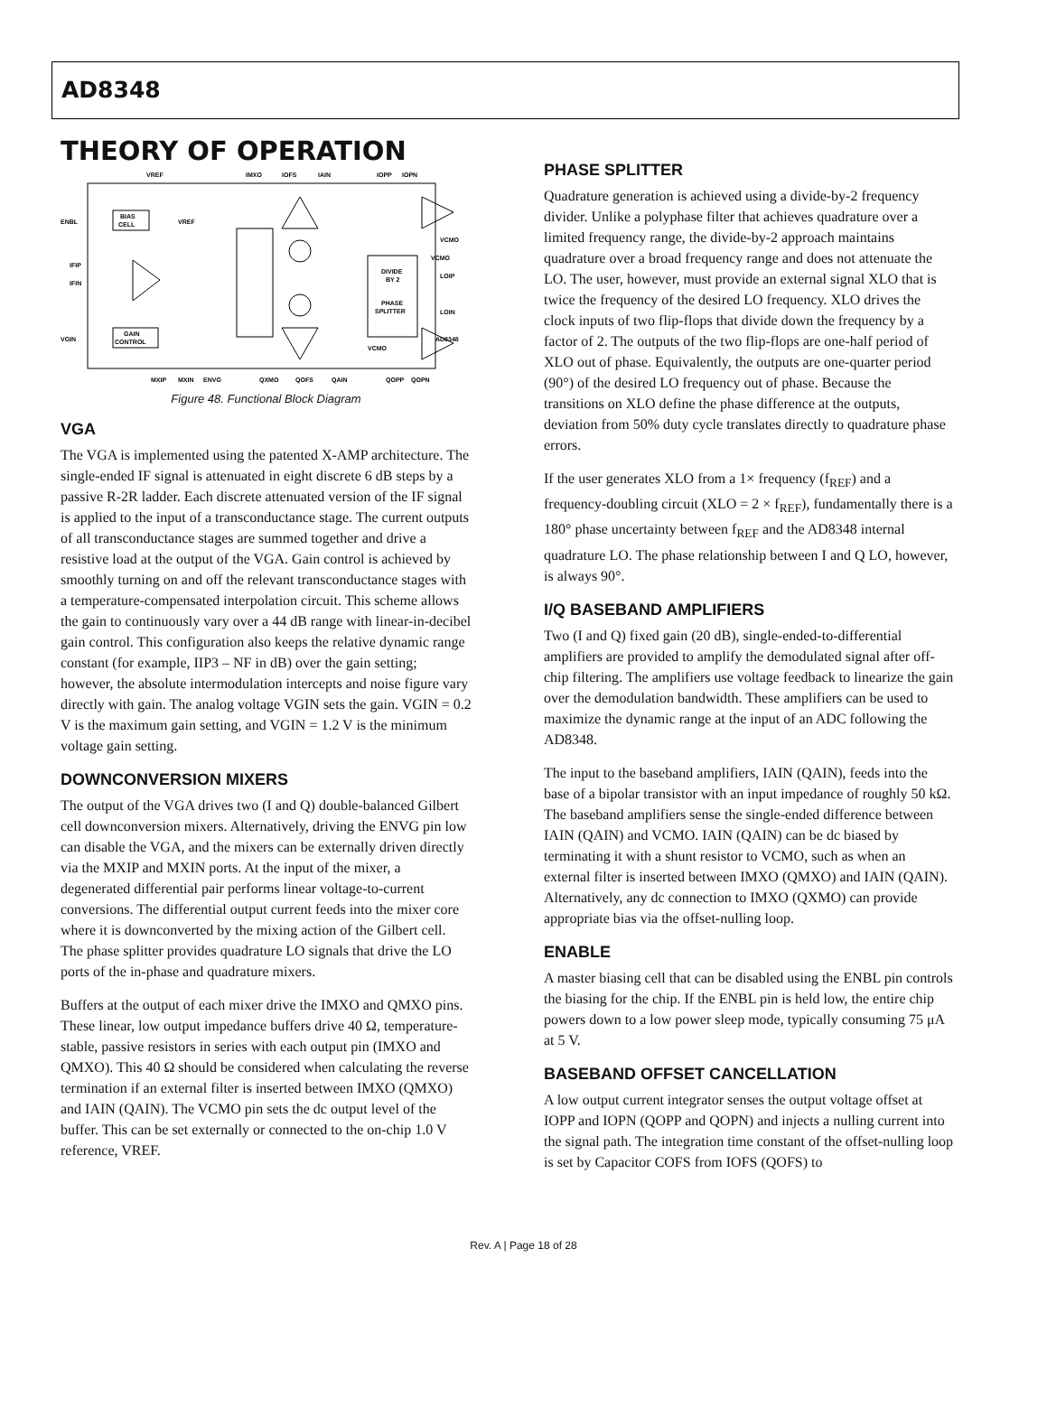AD8348
THEORY OF OPERATION
VREF
IMXO
IOFS
IAIN
IOPP
IOPN
ENBL
IFIP
IFIN
VGIN
VCMO
LOIP
LOIN
BIAS
CELL
VREF
GAIN
CONTROL
DIVIDE
BY 2
PHASE
SPLITTER
AD8348
VCMO
VCMO
MXIP
MXIN
ENVG
QXMO
QOFS
QAIN
QOPP
QOPN
Figure 48. Functional Block Diagram
VGA
The VGA is implemented using the patented X-AMP architecture. The single-ended IF signal is attenuated in eight discrete 6 dB steps by a passive R-2R ladder. Each discrete attenuated version of the IF signal is applied to the input of a transconductance stage. The current outputs of all transconductance stages are summed together and drive a resistive load at the output of the VGA. Gain control is achieved by smoothly turning on and off the relevant transconductance stages with a temperature-compensated interpolation circuit. This scheme allows the gain to continuously vary over a 44 dB range with linear-in-decibel gain control. This configuration also keeps the relative dynamic range constant (for example, IIP3 – NF in dB) over the gain setting; however, the absolute intermodulation intercepts and noise figure vary directly with gain. The analog voltage VGIN sets the gain. VGIN = 0.2 V is the maximum gain setting, and VGIN = 1.2 V is the minimum voltage gain setting.
DOWNCONVERSION MIXERS
The output of the VGA drives two (I and Q) double-balanced Gilbert cell downconversion mixers. Alternatively, driving the ENVG pin low can disable the VGA, and the mixers can be externally driven directly via the MXIP and MXIN ports. At the input of the mixer, a degenerated differential pair performs linear voltage-to-current conversions. The differential output current feeds into the mixer core where it is downconverted by the mixing action of the Gilbert cell. The phase splitter provides quadrature LO signals that drive the LO ports of the in-phase and quadrature mixers.
Buffers at the output of each mixer drive the IMXO and QMXO pins. These linear, low output impedance buffers drive 40 Ω, temperature-stable, passive resistors in series with each output pin (IMXO and QMXO). This 40 Ω should be considered when calculating the reverse termination if an external filter is inserted between IMXO (QMXO) and IAIN (QAIN). The VCMO pin sets the dc output level of the buffer. This can be set externally or connected to the on-chip 1.0 V reference, VREF.
PHASE SPLITTER
Quadrature generation is achieved using a divide-by-2 frequency divider. Unlike a polyphase filter that achieves quadrature over a limited frequency range, the divide-by-2 approach maintains quadrature over a broad frequency range and does not attenuate the LO. The user, however, must provide an external signal XLO that is twice the frequency of the desired LO frequency. XLO drives the clock inputs of two flip-flops that divide down the frequency by a factor of 2. The outputs of the two flip-flops are one-half period of XLO out of phase. Equivalently, the outputs are one-quarter period (90°) of the desired LO frequency out of phase. Because the transitions on XLO define the phase difference at the outputs, deviation from 50% duty cycle translates directly to quadrature phase errors.
If the user generates XLO from a 1× frequency (f<sub>REF</sub>) and a frequency-doubling circuit (XLO = 2 × f<sub>REF</sub>), fundamentally there is a 180° phase uncertainty between f<sub>REF</sub> and the AD8348 internal quadrature LO. The phase relationship between I and Q LO, however, is always 90°.
I/Q BASEBAND AMPLIFIERS
Two (I and Q) fixed gain (20 dB), single-ended-to-differential amplifiers are provided to amplify the demodulated signal after off-chip filtering. The amplifiers use voltage feedback to linearize the gain over the demodulation bandwidth. These amplifiers can be used to maximize the dynamic range at the input of an ADC following the AD8348.
The input to the baseband amplifiers, IAIN (QAIN), feeds into the base of a bipolar transistor with an input impedance of roughly 50 kΩ. The baseband amplifiers sense the single-ended difference between IAIN (QAIN) and VCMO. IAIN (QAIN) can be dc biased by terminating it with a shunt resistor to VCMO, such as when an external filter is inserted between IMXO (QMXO) and IAIN (QAIN). Alternatively, any dc connection to IMXO (QXMO) can provide appropriate bias via the offset-nulling loop.
ENABLE
A master biasing cell that can be disabled using the ENBL pin controls the biasing for the chip. If the ENBL pin is held low, the entire chip powers down to a low power sleep mode, typically consuming 75 μA at 5 V.
BASEBAND OFFSET CANCELLATION
A low output current integrator senses the output voltage offset at IOPP and IOPN (QOPP and QOPN) and injects a nulling current into the signal path. The integration time constant of the offset-nulling loop is set by Capacitor COFS from IOFS (QOFS) to
Rev. A | Page 18 of 28